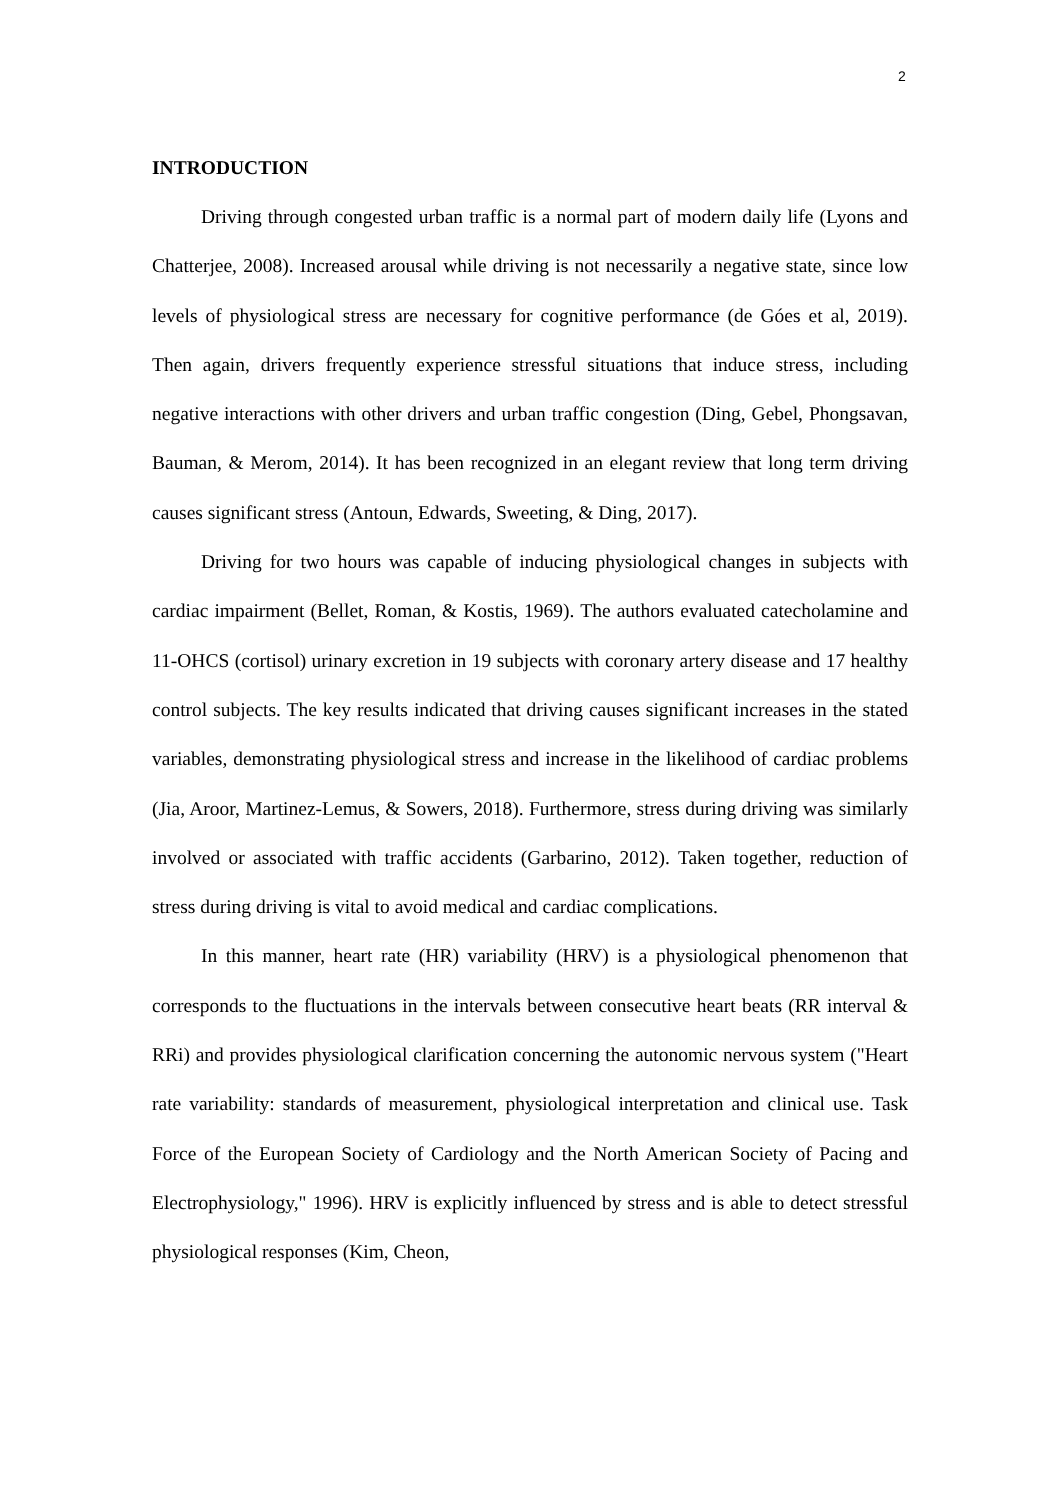2
INTRODUCTION
Driving through congested urban traffic is a normal part of modern daily life (Lyons and Chatterjee, 2008). Increased arousal while driving is not necessarily a negative state, since low levels of physiological stress are necessary for cognitive performance (de Góes et al, 2019). Then again, drivers frequently experience stressful situations that induce stress, including negative interactions with other drivers and urban traffic congestion (Ding, Gebel, Phongsavan, Bauman, & Merom, 2014). It has been recognized in an elegant review that long term driving causes significant stress (Antoun, Edwards, Sweeting, & Ding, 2017).
Driving for two hours was capable of inducing physiological changes in subjects with cardiac impairment (Bellet, Roman, & Kostis, 1969). The authors evaluated catecholamine and 11-OHCS (cortisol) urinary excretion in 19 subjects with coronary artery disease and 17 healthy control subjects. The key results indicated that driving causes significant increases in the stated variables, demonstrating physiological stress and increase in the likelihood of cardiac problems (Jia, Aroor, Martinez-Lemus, & Sowers, 2018). Furthermore, stress during driving was similarly involved or associated with traffic accidents (Garbarino, 2012). Taken together, reduction of stress during driving is vital to avoid medical and cardiac complications.
In this manner, heart rate (HR) variability (HRV) is a physiological phenomenon that corresponds to the fluctuations in the intervals between consecutive heart beats (RR interval & RRi) and provides physiological clarification concerning the autonomic nervous system ("Heart rate variability: standards of measurement, physiological interpretation and clinical use. Task Force of the European Society of Cardiology and the North American Society of Pacing and Electrophysiology," 1996). HRV is explicitly influenced by stress and is able to detect stressful physiological responses (Kim, Cheon,